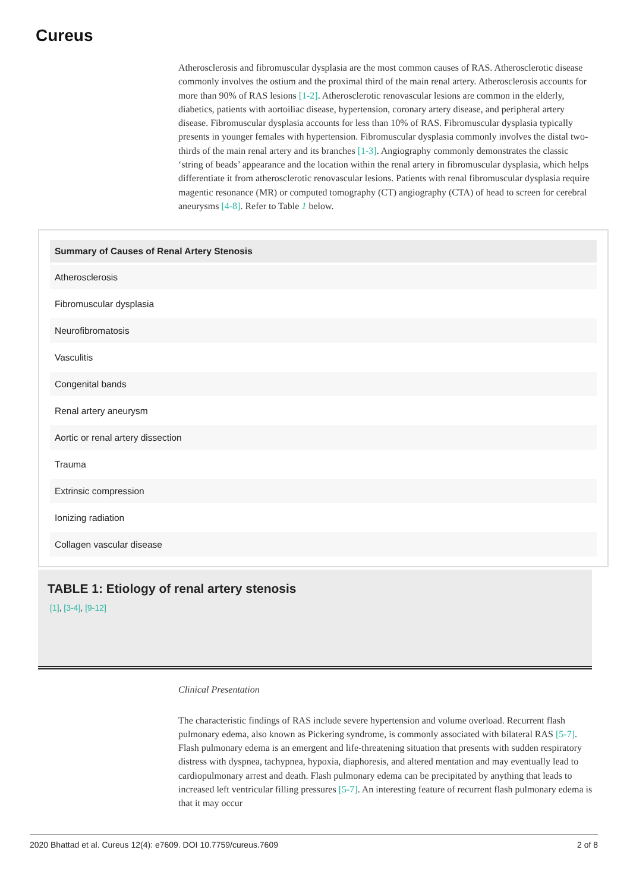Cureus
Atherosclerosis and fibromuscular dysplasia are the most common causes of RAS. Atherosclerotic disease commonly involves the ostium and the proximal third of the main renal artery. Atherosclerosis accounts for more than 90% of RAS lesions [1-2]. Atherosclerotic renovascular lesions are common in the elderly, diabetics, patients with aortoiliac disease, hypertension, coronary artery disease, and peripheral artery disease. Fibromuscular dysplasia accounts for less than 10% of RAS. Fibromuscular dysplasia typically presents in younger females with hypertension. Fibromuscular dysplasia commonly involves the distal two-thirds of the main renal artery and its branches [1-3]. Angiography commonly demonstrates the classic ‘string of beads’ appearance and the location within the renal artery in fibromuscular dysplasia, which helps differentiate it from atherosclerotic renovascular lesions. Patients with renal fibromuscular dysplasia require magentic resonance (MR) or computed tomography (CT) angiography (CTA) of head to screen for cerebral aneurysms [4-8]. Refer to Table 1 below.
| Summary of Causes of Renal Artery Stenosis |
| --- |
| Atherosclerosis |
| Fibromuscular dysplasia |
| Neurofibromatosis |
| Vasculitis |
| Congenital bands |
| Renal artery aneurysm |
| Aortic or renal artery dissection |
| Trauma |
| Extrinsic compression |
| Ionizing radiation |
| Collagen vascular disease |
TABLE 1: Etiology of renal artery stenosis
[1], [3-4], [9-12]
Clinical Presentation
The characteristic findings of RAS include severe hypertension and volume overload. Recurrent flash pulmonary edema, also known as Pickering syndrome, is commonly associated with bilateral RAS [5-7]. Flash pulmonary edema is an emergent and life-threatening situation that presents with sudden respiratory distress with dyspnea, tachypnea, hypoxia, diaphoresis, and altered mentation and may eventually lead to cardiopulmonary arrest and death. Flash pulmonary edema can be precipitated by anything that leads to increased left ventricular filling pressures [5-7]. An interesting feature of recurrent flash pulmonary edema is that it may occur
2020 Bhattad et al. Cureus 12(4): e7609. DOI 10.7759/cureus.7609 2 of 8